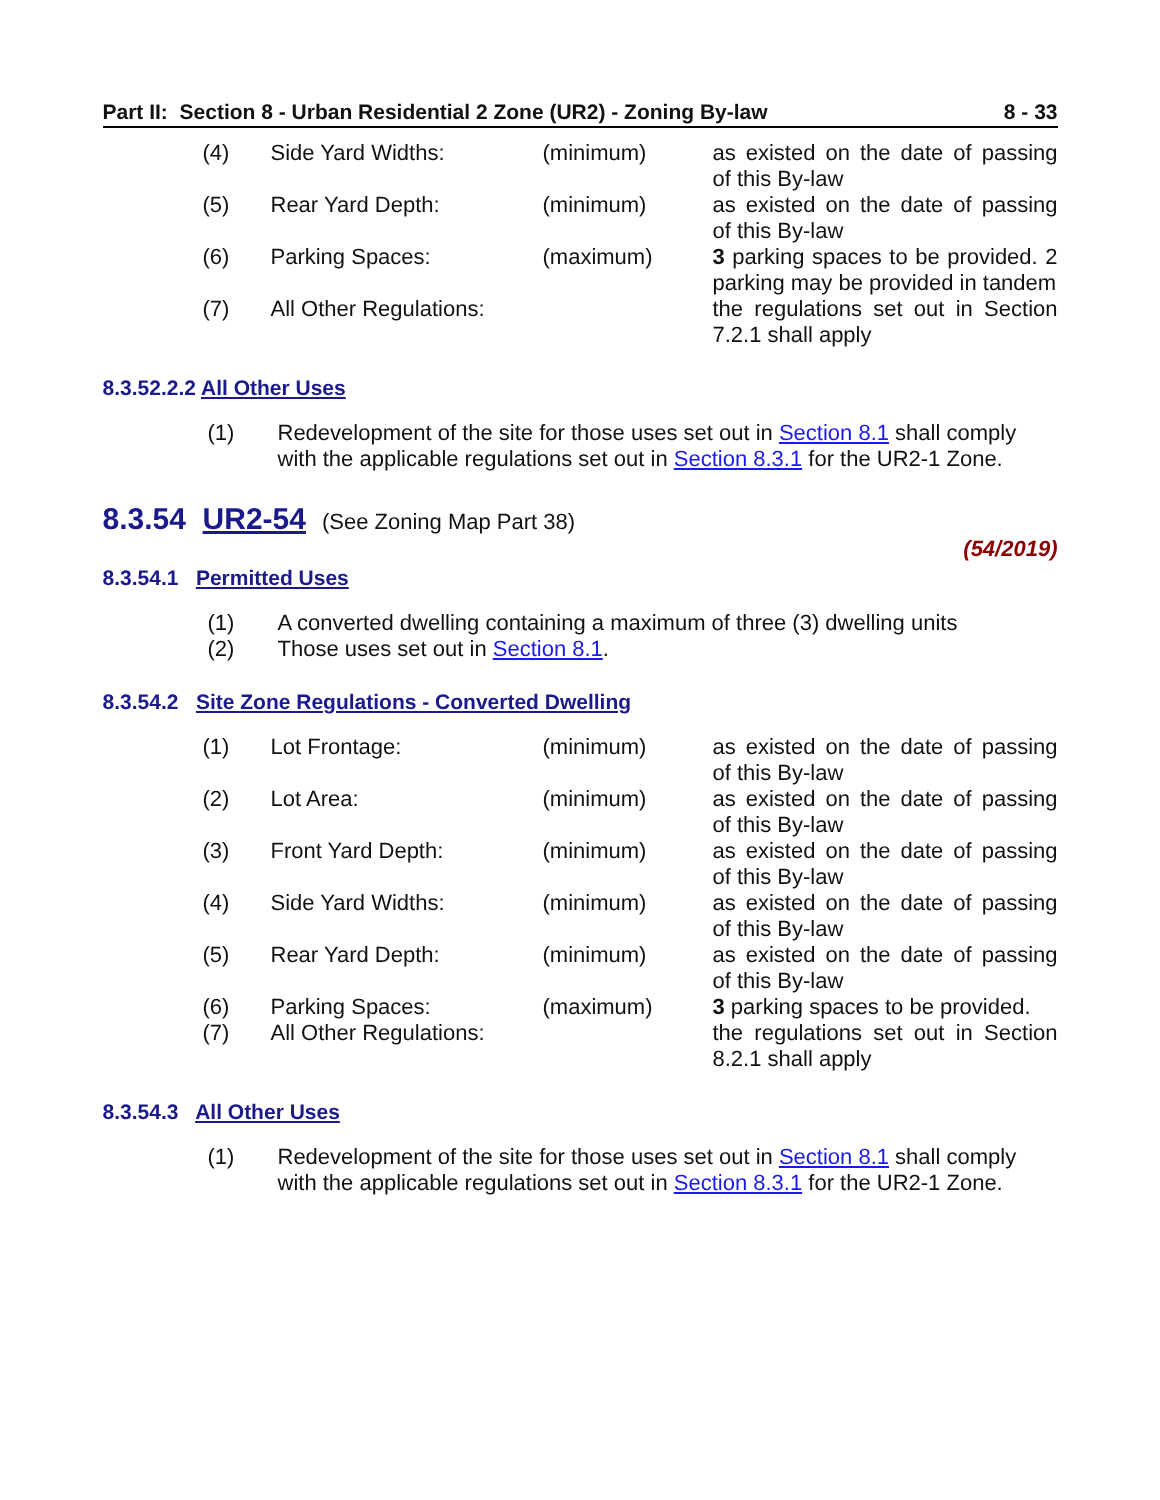Part II: Section 8 - Urban Residential 2 Zone (UR2) - Zoning By-law 8 - 33
| (4) | Side Yard Widths: | (minimum) | as existed on the date of passing of this By-law |
| (5) | Rear Yard Depth: | (minimum) | as existed on the date of passing of this By-law |
| (6) | Parking Spaces: | (maximum) | 3 parking spaces to be provided. 2 parking may be provided in tandem |
| (7) | All Other Regulations: | | the regulations set out in Section 7.2.1 shall apply |
8.3.52.2.2 All Other Uses
(1) Redevelopment of the site for those uses set out in Section 8.1 shall comply with the applicable regulations set out in Section 8.3.1 for the UR2-1 Zone.
8.3.54 UR2-54 (See Zoning Map Part 38)
(54/2019)
8.3.54.1 Permitted Uses
(1) A converted dwelling containing a maximum of three (3) dwelling units
(2) Those uses set out in Section 8.1.
8.3.54.2 Site Zone Regulations - Converted Dwelling
| (1) | Lot Frontage: | (minimum) | as existed on the date of passing of this By-law |
| (2) | Lot Area: | (minimum) | as existed on the date of passing of this By-law |
| (3) | Front Yard Depth: | (minimum) | as existed on the date of passing of this By-law |
| (4) | Side Yard Widths: | (minimum) | as existed on the date of passing of this By-law |
| (5) | Rear Yard Depth: | (minimum) | as existed on the date of passing of this By-law |
| (6) | Parking Spaces: | (maximum) | 3 parking spaces to be provided. |
| (7) | All Other Regulations: | | the regulations set out in Section 8.2.1 shall apply |
8.3.54.3 All Other Uses
(1) Redevelopment of the site for those uses set out in Section 8.1 shall comply with the applicable regulations set out in Section 8.3.1 for the UR2-1 Zone.